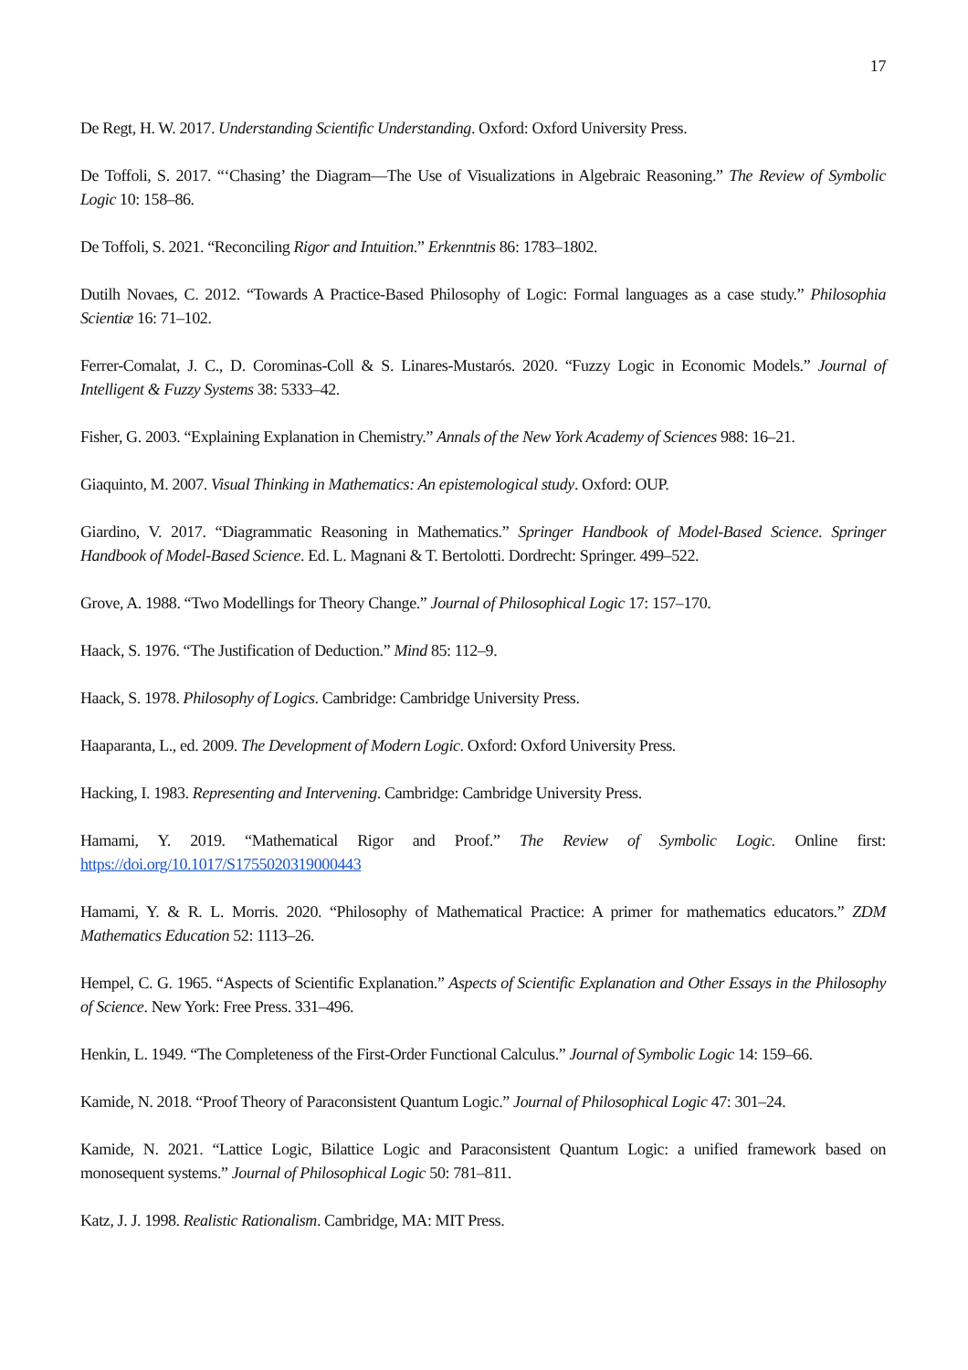17
De Regt, H. W. 2017. Understanding Scientific Understanding. Oxford: Oxford University Press.
De Toffoli, S. 2017. “‘Chasing’ the Diagram—The Use of Visualizations in Algebraic Reasoning.” The Review of Symbolic Logic 10: 158–86.
De Toffoli, S. 2021. “Reconciling Rigor and Intuition.” Erkenntnis 86: 1783–1802.
Dutilh Novaes, C. 2012. “Towards A Practice-Based Philosophy of Logic: Formal languages as a case study.” Philosophia Scientiæ 16: 71–102.
Ferrer-Comalat, J. C., D. Corominas-Coll & S. Linares-Mustarós. 2020. “Fuzzy Logic in Economic Models.” Journal of Intelligent & Fuzzy Systems 38: 5333–42.
Fisher, G. 2003. “Explaining Explanation in Chemistry.” Annals of the New York Academy of Sciences 988: 16–21.
Giaquinto, M. 2007. Visual Thinking in Mathematics: An epistemological study. Oxford: OUP.
Giardino, V. 2017. “Diagrammatic Reasoning in Mathematics.” Springer Handbook of Model-Based Science. Springer Handbook of Model-Based Science. Ed. L. Magnani & T. Bertolotti. Dordrecht: Springer. 499–522.
Grove, A. 1988. “Two Modellings for Theory Change.” Journal of Philosophical Logic 17: 157–170.
Haack, S. 1976. “The Justification of Deduction.” Mind 85: 112–9.
Haack, S. 1978. Philosophy of Logics. Cambridge: Cambridge University Press.
Haaparanta, L., ed. 2009. The Development of Modern Logic. Oxford: Oxford University Press.
Hacking, I. 1983. Representing and Intervening. Cambridge: Cambridge University Press.
Hamami, Y. 2019. “Mathematical Rigor and Proof.” The Review of Symbolic Logic. Online first: https://doi.org/10.1017/S1755020319000443
Hamami, Y. & R. L. Morris. 2020. “Philosophy of Mathematical Practice: A primer for mathematics educators.” ZDM Mathematics Education 52: 1113–26.
Hempel, C. G. 1965. “Aspects of Scientific Explanation.” Aspects of Scientific Explanation and Other Essays in the Philosophy of Science. New York: Free Press. 331–496.
Henkin, L. 1949. “The Completeness of the First-Order Functional Calculus.” Journal of Symbolic Logic 14: 159–66.
Kamide, N. 2018. “Proof Theory of Paraconsistent Quantum Logic.” Journal of Philosophical Logic 47: 301–24.
Kamide, N. 2021. “Lattice Logic, Bilattice Logic and Paraconsistent Quantum Logic: a unified framework based on monosequent systems.” Journal of Philosophical Logic 50: 781–811.
Katz, J. J. 1998. Realistic Rationalism. Cambridge, MA: MIT Press.